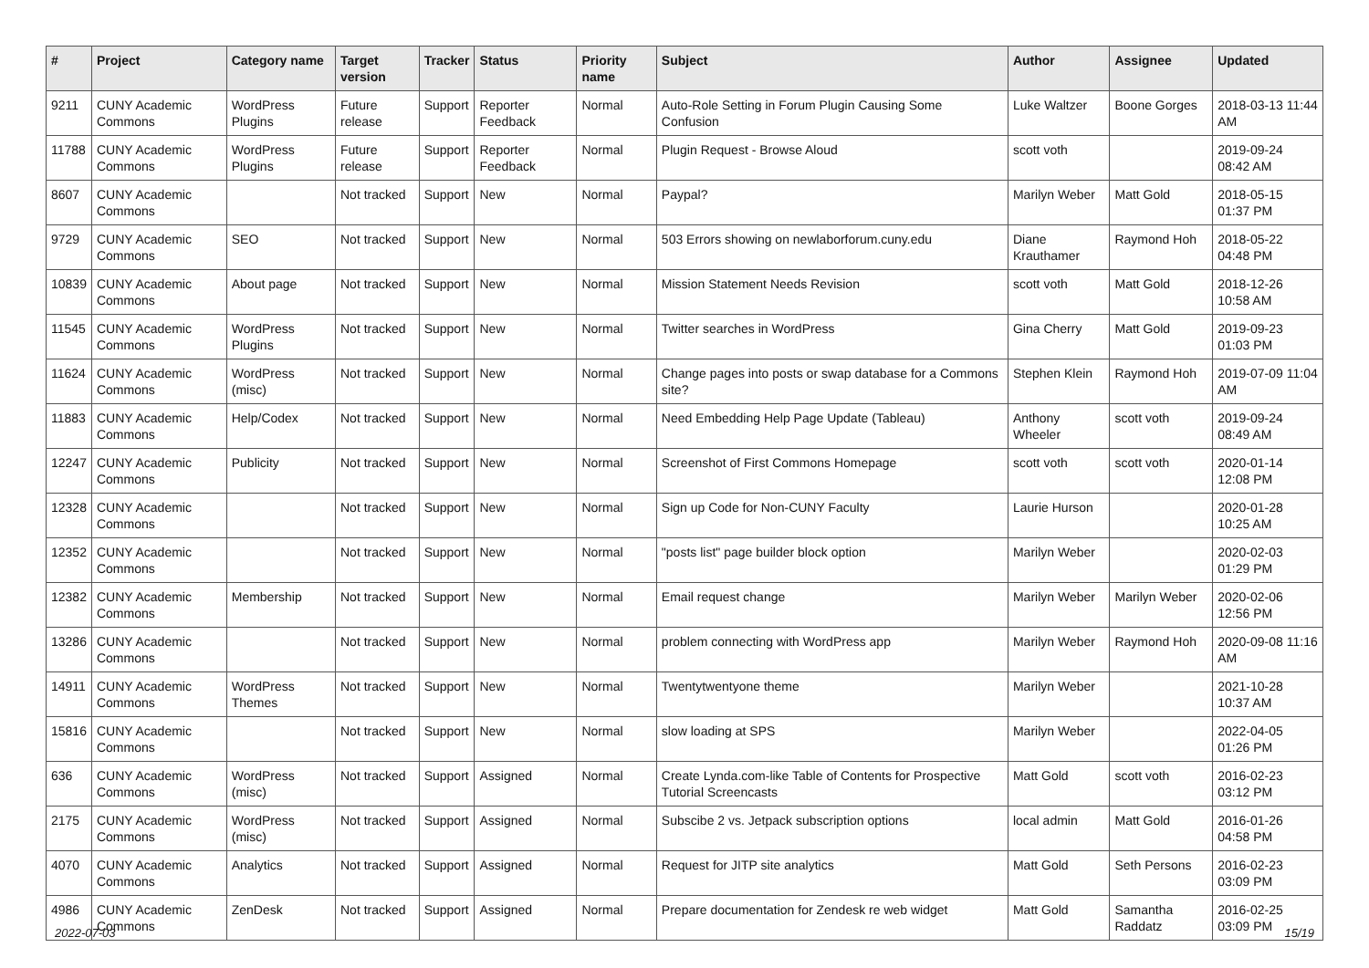| # | Project | Category name | Target version | Tracker | Status | Priority name | Subject | Author | Assignee | Updated |
| --- | --- | --- | --- | --- | --- | --- | --- | --- | --- | --- |
| 9211 | CUNY Academic Commons | WordPress Plugins | Future release | Support | Reporter Feedback | Normal | Auto-Role Setting in Forum Plugin Causing Some Confusion | Luke Waltzer | Boone Gorges | 2018-03-13 11:44 AM |
| 11788 | CUNY Academic Commons | WordPress Plugins | Future release | Support | Reporter Feedback | Normal | Plugin Request - Browse Aloud | scott voth | | 2019-09-24 08:42 AM |
| 8607 | CUNY Academic Commons | | Not tracked | Support | New | Normal | Paypal? | Marilyn Weber | Matt Gold | 2018-05-15 01:37 PM |
| 9729 | CUNY Academic Commons | SEO | Not tracked | Support | New | Normal | 503 Errors showing on newlaborforum.cuny.edu | Diane Krauthamer | Raymond Hoh | 2018-05-22 04:48 PM |
| 10839 | CUNY Academic Commons | About page | Not tracked | Support | New | Normal | Mission Statement Needs Revision | scott voth | Matt Gold | 2018-12-26 10:58 AM |
| 11545 | CUNY Academic Commons | WordPress Plugins | Not tracked | Support | New | Normal | Twitter searches in WordPress | Gina Cherry | Matt Gold | 2019-09-23 01:03 PM |
| 11624 | CUNY Academic Commons | WordPress (misc) | Not tracked | Support | New | Normal | Change pages into posts or swap database for a Commons site? | Stephen Klein | Raymond Hoh | 2019-07-09 11:04 AM |
| 11883 | CUNY Academic Commons | Help/Codex | Not tracked | Support | New | Normal | Need Embedding Help Page Update (Tableau) | Anthony Wheeler | scott voth | 2019-09-24 08:49 AM |
| 12247 | CUNY Academic Commons | Publicity | Not tracked | Support | New | Normal | Screenshot of First Commons Homepage | scott voth | scott voth | 2020-01-14 12:08 PM |
| 12328 | CUNY Academic Commons | | Not tracked | Support | New | Normal | Sign up Code for Non-CUNY Faculty | Laurie Hurson | | 2020-01-28 10:25 AM |
| 12352 | CUNY Academic Commons | | Not tracked | Support | New | Normal | "posts list" page builder block option | Marilyn Weber | | 2020-02-03 01:29 PM |
| 12382 | CUNY Academic Commons | Membership | Not tracked | Support | New | Normal | Email request change | Marilyn Weber | Marilyn Weber | 2020-02-06 12:56 PM |
| 13286 | CUNY Academic Commons | | Not tracked | Support | New | Normal | problem connecting with WordPress app | Marilyn Weber | Raymond Hoh | 2020-09-08 11:16 AM |
| 14911 | CUNY Academic Commons | WordPress Themes | Not tracked | Support | New | Normal | Twentytwentyone theme | Marilyn Weber | | 2021-10-28 10:37 AM |
| 15816 | CUNY Academic Commons | | Not tracked | Support | New | Normal | slow loading at SPS | Marilyn Weber | | 2022-04-05 01:26 PM |
| 636 | CUNY Academic Commons | WordPress (misc) | Not tracked | Support | Assigned | Normal | Create Lynda.com-like Table of Contents for Prospective Tutorial Screencasts | Matt Gold | scott voth | 2016-02-23 03:12 PM |
| 2175 | CUNY Academic Commons | WordPress (misc) | Not tracked | Support | Assigned | Normal | Subscibe 2 vs. Jetpack subscription options | local admin | Matt Gold | 2016-01-26 04:58 PM |
| 4070 | CUNY Academic Commons | Analytics | Not tracked | Support | Assigned | Normal | Request for JITP site analytics | Matt Gold | Seth Persons | 2016-02-23 03:09 PM |
| 4986 | CUNY Academic Commons | ZenDesk | Not tracked | Support | Assigned | Normal | Prepare documentation for Zendesk re web widget | Matt Gold | Samantha Raddatz | 2016-02-25 03:09 PM |
2022-07-03 15/19